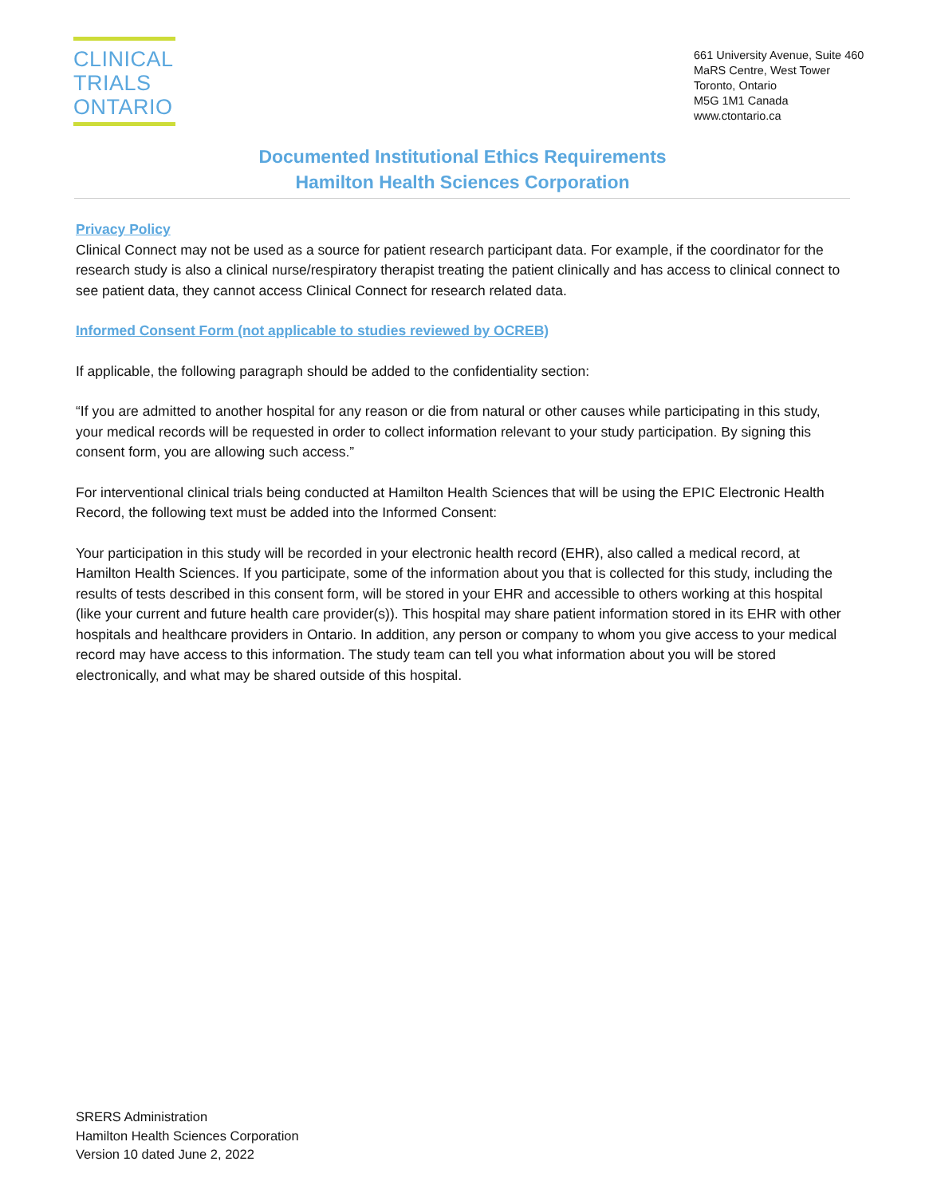CLINICAL
TRIALS
ONTARIO
661 University Avenue, Suite 460
MaRS Centre, West Tower
Toronto, Ontario
M5G 1M1 Canada
www.ctontario.ca
Documented Institutional Ethics Requirements
Hamilton Health Sciences Corporation
Privacy Policy
Clinical Connect may not be used as a source for patient research participant data. For example, if the coordinator for the research study is also a clinical nurse/respiratory therapist treating the patient clinically and has access to clinical connect to see patient data, they cannot access Clinical Connect for research related data.
Informed Consent Form (not applicable to studies reviewed by OCREB)
If applicable, the following paragraph should be added to the confidentiality section:
“If you are admitted to another hospital for any reason or die from natural or other causes while participating in this study, your medical records will be requested in order to collect information relevant to your study participation. By signing this consent form, you are allowing such access.”
For interventional clinical trials being conducted at Hamilton Health Sciences that will be using the EPIC Electronic Health Record, the following text must be added into the Informed Consent:
Your participation in this study will be recorded in your electronic health record (EHR), also called a medical record, at Hamilton Health Sciences. If you participate, some of the information about you that is collected for this study, including the results of tests described in this consent form, will be stored in your EHR and accessible to others working at this hospital (like your current and future health care provider(s)). This hospital may share patient information stored in its EHR with other hospitals and healthcare providers in Ontario. In addition, any person or company to whom you give access to your medical record may have access to this information. The study team can tell you what information about you will be stored electronically, and what may be shared outside of this hospital.
SRERS Administration
Hamilton Health Sciences Corporation
Version 10 dated June 2, 2022